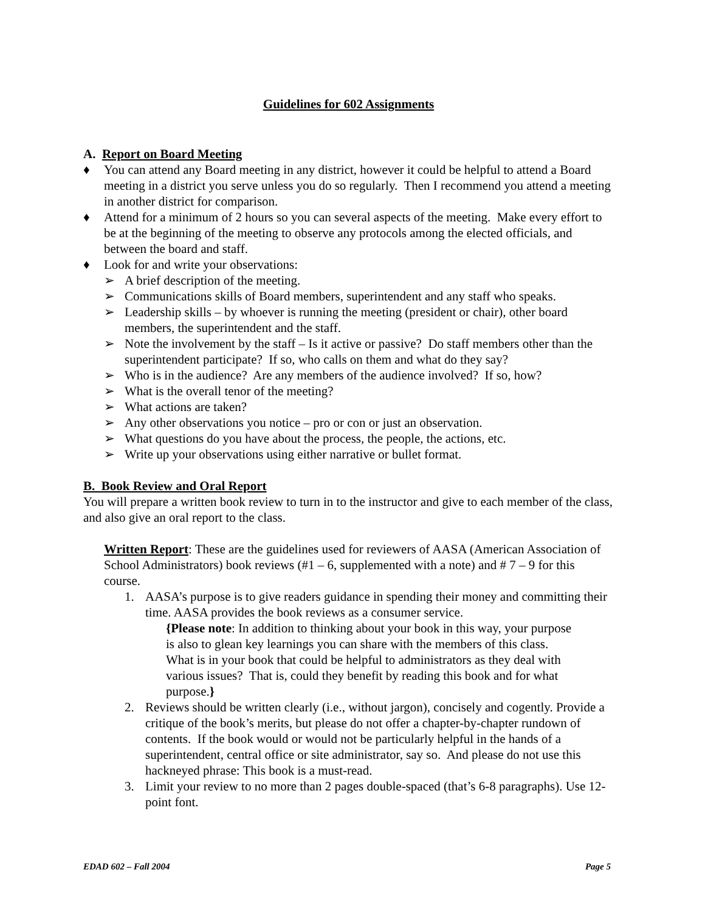Guidelines for 602 Assignments
A. Report on Board Meeting
♦ You can attend any Board meeting in any district, however it could be helpful to attend a Board meeting in a district you serve unless you do so regularly. Then I recommend you attend a meeting in another district for comparison.
♦ Attend for a minimum of 2 hours so you can several aspects of the meeting. Make every effort to be at the beginning of the meeting to observe any protocols among the elected officials, and between the board and staff.
♦ Look for and write your observations:
➢ A brief description of the meeting.
➢ Communications skills of Board members, superintendent and any staff who speaks.
➢ Leadership skills – by whoever is running the meeting (president or chair), other board members, the superintendent and the staff.
➢ Note the involvement by the staff – Is it active or passive? Do staff members other than the superintendent participate? If so, who calls on them and what do they say?
➢ Who is in the audience? Are any members of the audience involved? If so, how?
➢ What is the overall tenor of the meeting?
➢ What actions are taken?
➢ Any other observations you notice – pro or con or just an observation.
➢ What questions do you have about the process, the people, the actions, etc.
➢ Write up your observations using either narrative or bullet format.
B. Book Review and Oral Report
You will prepare a written book review to turn in to the instructor and give to each member of the class, and also give an oral report to the class.
Written Report: These are the guidelines used for reviewers of AASA (American Association of School Administrators) book reviews (#1 – 6, supplemented with a note) and # 7 – 9 for this course.
1. AASA’s purpose is to give readers guidance in spending their money and committing their time. AASA provides the book reviews as a consumer service.
{Please note: In addition to thinking about your book in this way, your purpose is also to glean key learnings you can share with the members of this class. What is in your book that could be helpful to administrators as they deal with various issues? That is, could they benefit by reading this book and for what purpose.}
2. Reviews should be written clearly (i.e., without jargon), concisely and cogently. Provide a critique of the book’s merits, but please do not offer a chapter-by-chapter rundown of contents. If the book would or would not be particularly helpful in the hands of a superintendent, central office or site administrator, say so. And please do not use this hackneyed phrase: This book is a must-read.
3. Limit your review to no more than 2 pages double-spaced (that’s 6-8 paragraphs). Use 12-point font.
EDAD 602 – Fall 2004 Page 5